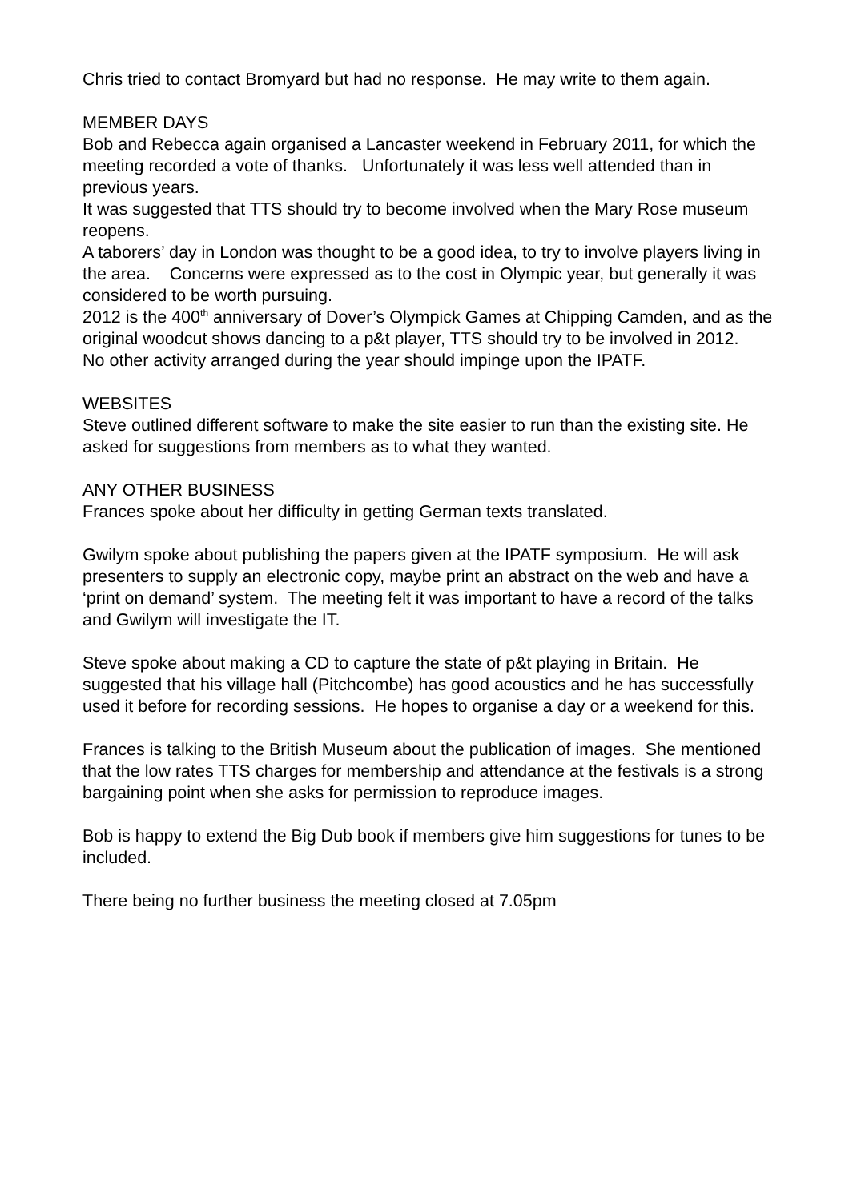Chris tried to contact Bromyard but had no response. He may write to them again.
MEMBER DAYS
Bob and Rebecca again organised a Lancaster weekend in February 2011, for which the meeting recorded a vote of thanks. Unfortunately it was less well attended than in previous years.
It was suggested that TTS should try to become involved when the Mary Rose museum reopens.
A taborers’ day in London was thought to be a good idea, to try to involve players living in the area. Concerns were expressed as to the cost in Olympic year, but generally it was considered to be worth pursuing.
2012 is the 400<sup>th</sup> anniversary of Dover’s Olympick Games at Chipping Camden, and as the original woodcut shows dancing to a p&t player, TTS should try to be involved in 2012.
No other activity arranged during the year should impinge upon the IPATF.
WEBSITES
Steve outlined different software to make the site easier to run than the existing site. He asked for suggestions from members as to what they wanted.
ANY OTHER BUSINESS
Frances spoke about her difficulty in getting German texts translated.
Gwilym spoke about publishing the papers given at the IPATF symposium. He will ask presenters to supply an electronic copy, maybe print an abstract on the web and have a ‘print on demand’ system. The meeting felt it was important to have a record of the talks and Gwilym will investigate the IT.
Steve spoke about making a CD to capture the state of p&t playing in Britain. He suggested that his village hall (Pitchcombe) has good acoustics and he has successfully used it before for recording sessions. He hopes to organise a day or a weekend for this.
Frances is talking to the British Museum about the publication of images. She mentioned that the low rates TTS charges for membership and attendance at the festivals is a strong bargaining point when she asks for permission to reproduce images.
Bob is happy to extend the Big Dub book if members give him suggestions for tunes to be included.
There being no further business the meeting closed at 7.05pm